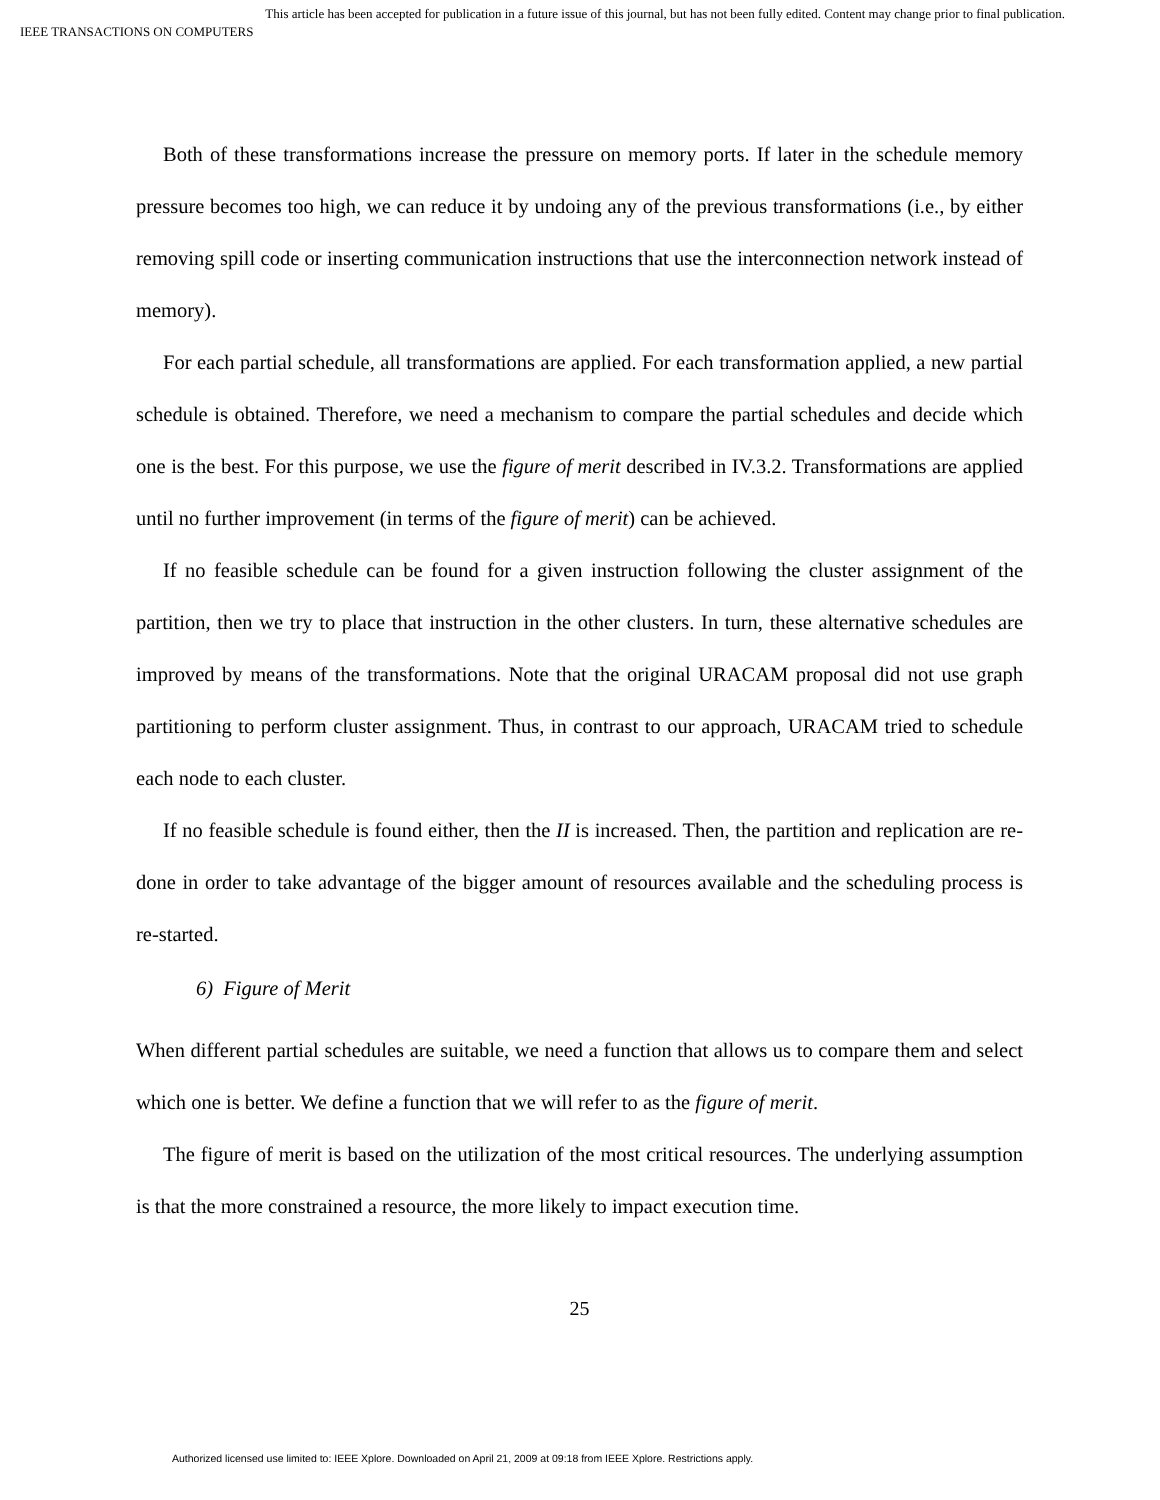This article has been accepted for publication in a future issue of this journal, but has not been fully edited. Content may change prior to final publication.
IEEE TRANSACTIONS ON COMPUTERS
Both of these transformations increase the pressure on memory ports. If later in the schedule memory pressure becomes too high, we can reduce it by undoing any of the previous transformations (i.e., by either removing spill code or inserting communication instructions that use the interconnection network instead of memory).
For each partial schedule, all transformations are applied. For each transformation applied, a new partial schedule is obtained. Therefore, we need a mechanism to compare the partial schedules and decide which one is the best. For this purpose, we use the figure of merit described in IV.3.2. Transformations are applied until no further improvement (in terms of the figure of merit) can be achieved.
If no feasible schedule can be found for a given instruction following the cluster assignment of the partition, then we try to place that instruction in the other clusters. In turn, these alternative schedules are improved by means of the transformations. Note that the original URACAM proposal did not use graph partitioning to perform cluster assignment. Thus, in contrast to our approach, URACAM tried to schedule each node to each cluster.
If no feasible schedule is found either, then the II is increased. Then, the partition and replication are re-done in order to take advantage of the bigger amount of resources available and the scheduling process is re-started.
6) Figure of Merit
When different partial schedules are suitable, we need a function that allows us to compare them and select which one is better. We define a function that we will refer to as the figure of merit.
The figure of merit is based on the utilization of the most critical resources. The underlying assumption is that the more constrained a resource, the more likely to impact execution time.
25
Authorized licensed use limited to: IEEE Xplore. Downloaded on April 21, 2009 at 09:18 from IEEE Xplore. Restrictions apply.